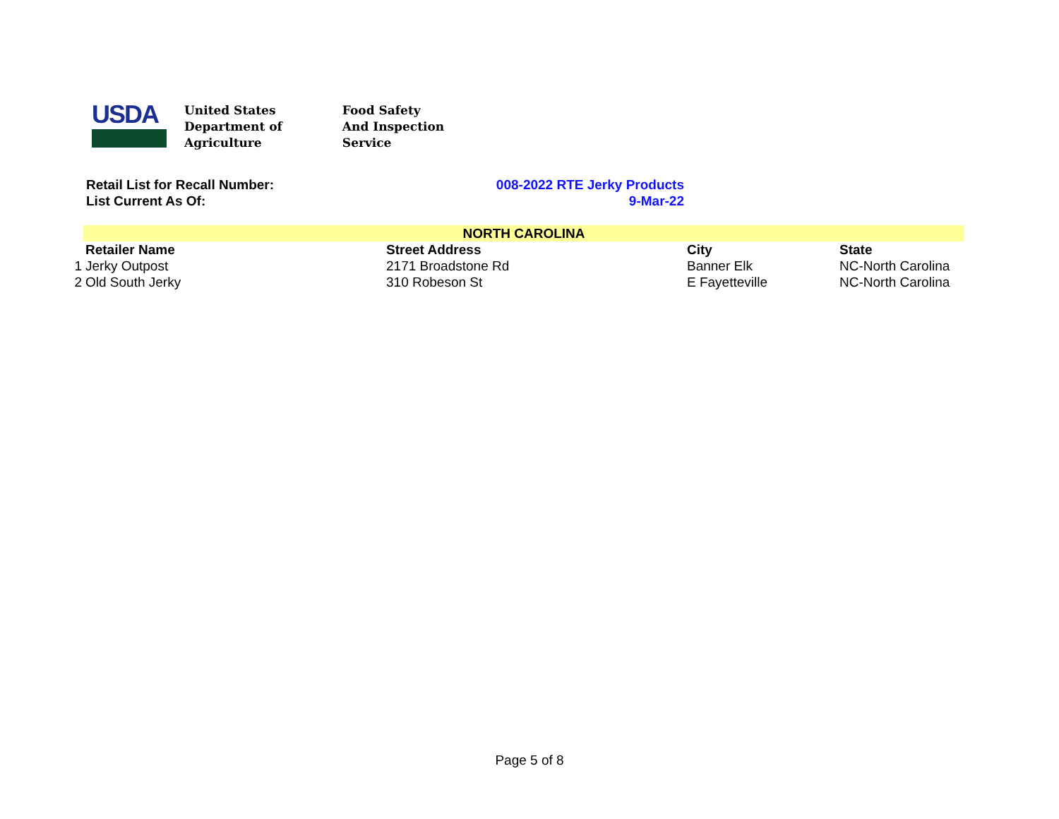USDA
United States
Department of
Agriculture
Food Safety
And Inspection
Service
Retail List for Recall Number: 008-2022 RTE Jerky Products
List Current As Of: 9-Mar-22
| | NORTH CAROLINA | | | |
| | Retailer Name | Street Address | City | State |
| 1 | Jerky Outpost | 2171 Broadstone Rd | Banner Elk | NC-North Carolina |
| 2 | Old South Jerky | 310 Robeson St | E Fayetteville | NC-North Carolina |
Page 5 of 8